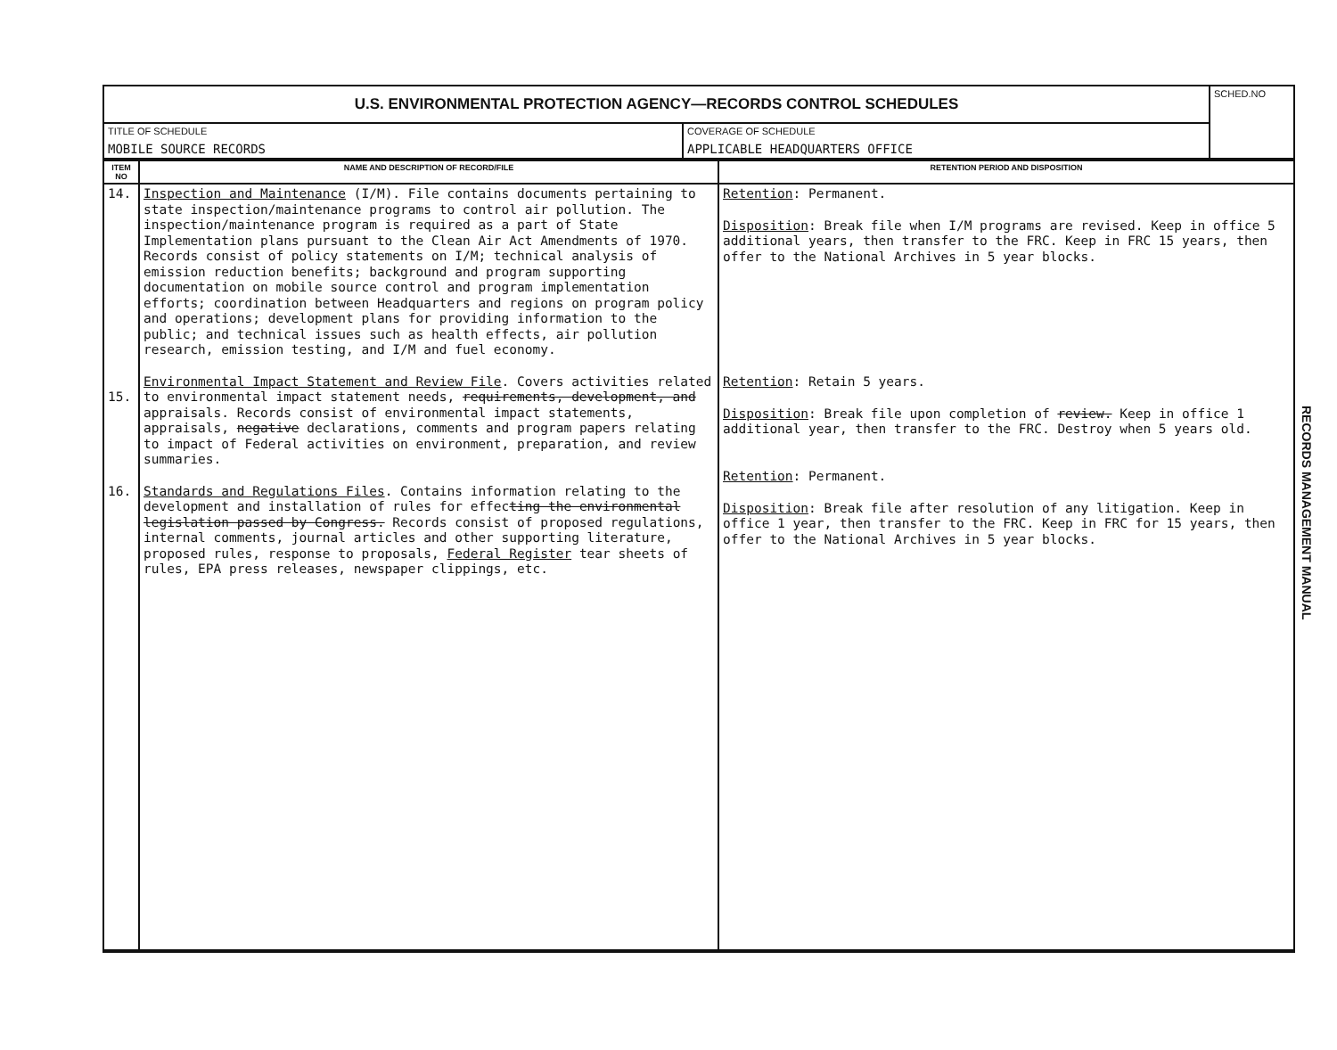| U.S. ENVIRONMENTAL PROTECTION AGENCY—RECORDS CONTROL SCHEDULES | | SCHED.NO |
| TITLE OF SCHEDULE MOBILE SOURCE RECORDS | COVERAGE OF SCHEDULE APPLICABLE HEADQUARTERS OFFICE | |
| ITEM NO | NAME AND DESCRIPTION OF RECORD/FILE | RETENTION PERIOD AND DISPOSITION |
| --- | --- | --- |
| 14. 15. 16. | Inspection and Maintenance (I/M). File contains documents pertaining to state inspection/maintenance programs to control air pollution. The inspection/maintenance program is required as a part of State Implementation plans pursuant to the Clean Air Act Amendments of 1970. Records consist of policy statements on I/M; technical analysis of emission reduction benefits; background and program supporting documentation on mobile source control and program implementation efforts; coordination between Headquarters and regions on program policy and operations; development plans for providing information to the public; and technical issues such as health effects, air pollution research, emission testing, and I/M and fuel economy. Environmental Impact Statement and Review File . Covers activities related to environmental impact statement needs, requirements, development, and appraisals. Records consist of environmental impact statements, appraisals, negative declarations, comments and program papers relating to impact of Federal activities on environment, preparation, and review summaries. Standards and Regulations Files . Contains information relating to the development and installation of rules for effec ting the environmental legislation passed by Congress. Records consist of proposed regulations, internal comments, journal articles and other supporting literature, proposed rules, response to proposals, Federal Register tear sheets of rules, EPA press releases, newspaper clippings, etc. | Retention : Permanent. Disposition : Break file when I/M programs are revised. Keep in office 5 additional years, then transfer to the FRC. Keep in FRC 15 years, then offer to the National Archives in 5 year blocks. Retention : Retain 5 years. Disposition : Break file upon completion of review. Keep in office 1 additional year, then transfer to the FRC. Destroy when 5 years old. Retention : Permanent. Disposition : Break file after resolution of any litigation. Keep in office 1 year, then transfer to the FRC. Keep in FRC for 15 years, then offer to the National Archives in 5 year blocks. |
RECORDS MANAGEMENT MANUAL